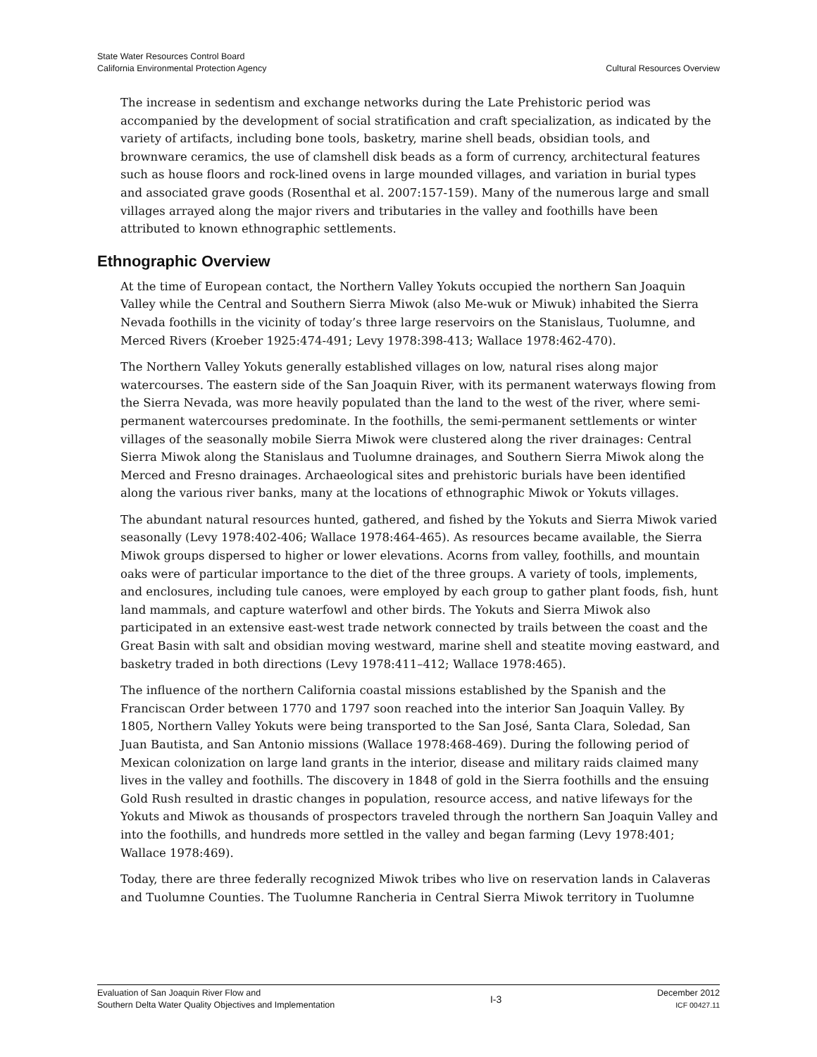State Water Resources Control Board
California Environmental Protection Agency
Cultural Resources Overview
The increase in sedentism and exchange networks during the Late Prehistoric period was accompanied by the development of social stratification and craft specialization, as indicated by the variety of artifacts, including bone tools, basketry, marine shell beads, obsidian tools, and brownware ceramics, the use of clamshell disk beads as a form of currency, architectural features such as house floors and rock-lined ovens in large mounded villages, and variation in burial types and associated grave goods (Rosenthal et al. 2007:157-159). Many of the numerous large and small villages arrayed along the major rivers and tributaries in the valley and foothills have been attributed to known ethnographic settlements.
Ethnographic Overview
At the time of European contact, the Northern Valley Yokuts occupied the northern San Joaquin Valley while the Central and Southern Sierra Miwok (also Me-wuk or Miwuk) inhabited the Sierra Nevada foothills in the vicinity of today’s three large reservoirs on the Stanislaus, Tuolumne, and Merced Rivers (Kroeber 1925:474-491; Levy 1978:398-413; Wallace 1978:462-470).
The Northern Valley Yokuts generally established villages on low, natural rises along major watercourses. The eastern side of the San Joaquin River, with its permanent waterways flowing from the Sierra Nevada, was more heavily populated than the land to the west of the river, where semi-permanent watercourses predominate. In the foothills, the semi-permanent settlements or winter villages of the seasonally mobile Sierra Miwok were clustered along the river drainages: Central Sierra Miwok along the Stanislaus and Tuolumne drainages, and Southern Sierra Miwok along the Merced and Fresno drainages. Archaeological sites and prehistoric burials have been identified along the various river banks, many at the locations of ethnographic Miwok or Yokuts villages.
The abundant natural resources hunted, gathered, and fished by the Yokuts and Sierra Miwok varied seasonally (Levy 1978:402-406; Wallace 1978:464-465). As resources became available, the Sierra Miwok groups dispersed to higher or lower elevations. Acorns from valley, foothills, and mountain oaks were of particular importance to the diet of the three groups. A variety of tools, implements, and enclosures, including tule canoes, were employed by each group to gather plant foods, fish, hunt land mammals, and capture waterfowl and other birds. The Yokuts and Sierra Miwok also participated in an extensive east-west trade network connected by trails between the coast and the Great Basin with salt and obsidian moving westward, marine shell and steatite moving eastward, and basketry traded in both directions (Levy 1978:411–412; Wallace 1978:465).
The influence of the northern California coastal missions established by the Spanish and the Franciscan Order between 1770 and 1797 soon reached into the interior San Joaquin Valley. By 1805, Northern Valley Yokuts were being transported to the San José, Santa Clara, Soledad, San Juan Bautista, and San Antonio missions (Wallace 1978:468-469). During the following period of Mexican colonization on large land grants in the interior, disease and military raids claimed many lives in the valley and foothills. The discovery in 1848 of gold in the Sierra foothills and the ensuing Gold Rush resulted in drastic changes in population, resource access, and native lifeways for the Yokuts and Miwok as thousands of prospectors traveled through the northern San Joaquin Valley and into the foothills, and hundreds more settled in the valley and began farming (Levy 1978:401; Wallace 1978:469).
Today, there are three federally recognized Miwok tribes who live on reservation lands in Calaveras and Tuolumne Counties. The Tuolumne Rancheria in Central Sierra Miwok territory in Tuolumne
Evaluation of San Joaquin River Flow and
Southern Delta Water Quality Objectives and Implementation
I-3 December 2012
ICF 00427.11